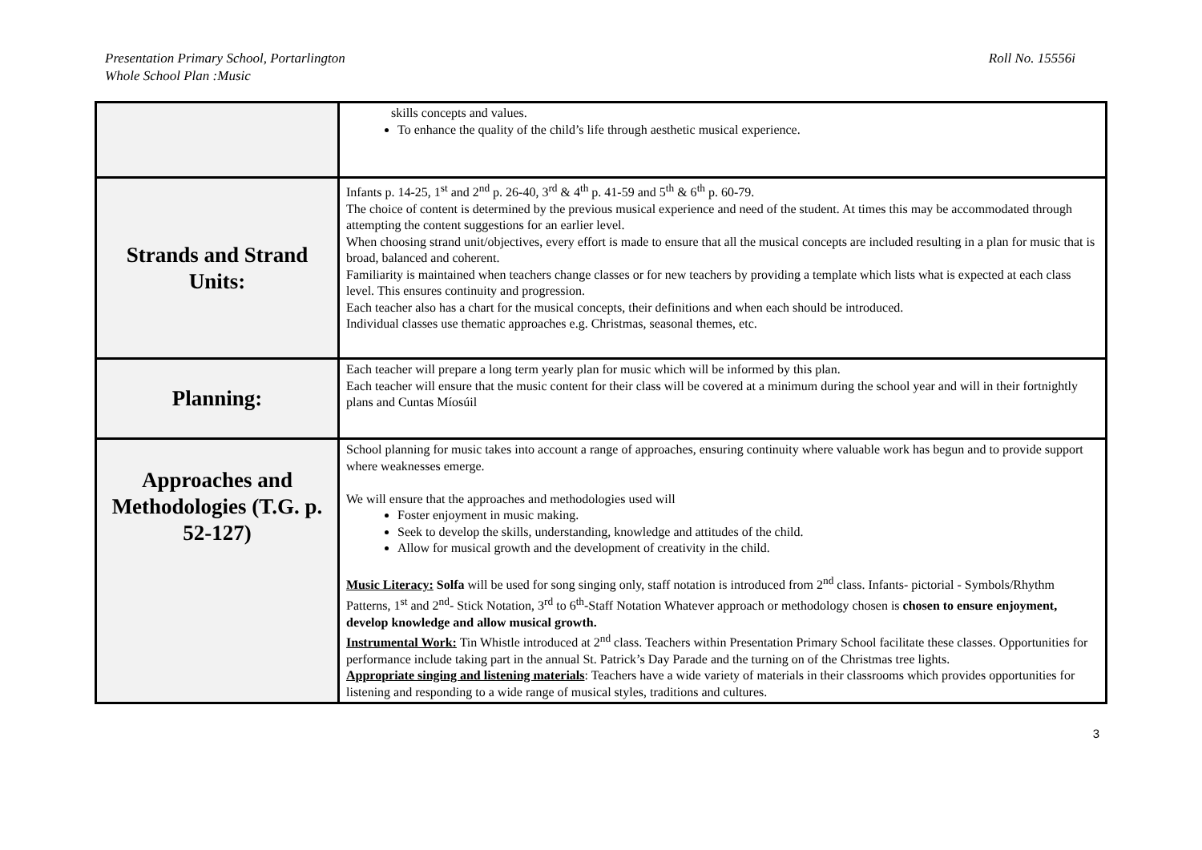Presentation Primary School, Portarlington
Whole School Plan :Music
Roll No. 15556i
| | skills concepts and values. To enhance the quality of the child’s life through aesthetic musical experience. |
| Strands and Strand Units: | Infants p. 14-25, 1<sup>st</sup> and 2<sup>nd</sup> p. 26-40, 3<sup>rd</sup> & 4<sup>th</sup> p. 41-59 and 5<sup>th</sup> & 6<sup>th</sup> p. 60-79. The choice of content is determined by the previous musical experience and need of the student. At times this may be accommodated through attempting the content suggestions for an earlier level. When choosing strand unit/objectives, every effort is made to ensure that all the musical concepts are included resulting in a plan for music that is broad, balanced and coherent. Familiarity is maintained when teachers change classes or for new teachers by providing a template which lists what is expected at each class level. This ensures continuity and progression. Each teacher also has a chart for the musical concepts, their definitions and when each should be introduced. Individual classes use thematic approaches e.g. Christmas, seasonal themes, etc. |
| Planning: | Each teacher will prepare a long term yearly plan for music which will be informed by this plan. Each teacher will ensure that the music content for their class will be covered at a minimum during the school year and will in their fortnightly plans and Cuntas Míosúil |
| Approaches and Methodologies (T.G. p. 52-127) | School planning for music takes into account a range of approaches, ensuring continuity where valuable work has begun and to provide support where weaknesses emerge. We will ensure that the approaches and methodologies used will Foster enjoyment in music making. Seek to develop the skills, understanding, knowledge and attitudes of the child. Allow for musical growth and the development of creativity in the child. Music Literacy: Solfa will be used for song singing only, staff notation is introduced from 2<sup>nd</sup> class. Infants- pictorial - Symbols/Rhythm Patterns, 1<sup>st</sup> and 2<sup>nd</sup>- Stick Notation, 3<sup>rd</sup> to 6<sup>th</sup>-Staff Notation Whatever approach or methodology chosen is chosen to ensure enjoyment, develop knowledge and allow musical growth. Instrumental Work: Tin Whistle introduced at 2<sup>nd</sup> class. Teachers within Presentation Primary School facilitate these classes. Opportunities for performance include taking part in the annual St. Patrick’s Day Parade and the turning on of the Christmas tree lights. Appropriate singing and listening materials : Teachers have a wide variety of materials in their classrooms which provides opportunities for listening and responding to a wide range of musical styles, traditions and cultures. |
3